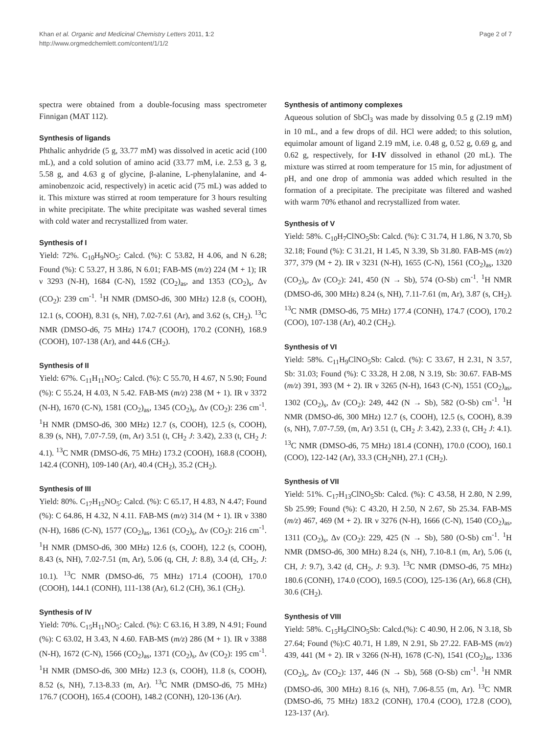Khan et al. Organic and Medicinal Chemistry Letters 2011, 1:2
http://www.orgmedchemlett.com/content/1/1/2
Page 2 of 7
spectra were obtained from a double-focusing mass spectrometer Finnigan (MAT 112).
Synthesis of ligands
Phthalic anhydride (5 g, 33.77 mM) was dissolved in acetic acid (100 mL), and a cold solution of amino acid (33.77 mM, i.e. 2.53 g, 3 g, 5.58 g, and 4.63 g of glycine, β-alanine, L-phenylalanine, and 4-aminobenzoic acid, respectively) in acetic acid (75 mL) was added to it. This mixture was stirred at room temperature for 3 hours resulting in white precipitate. The white precipitate was washed several times with cold water and recrystallized from water.
Synthesis of I
Yield: 72%. C<sub>10</sub>H<sub>9</sub>NO<sub>5</sub>: Calcd. (%): C 53.82, H 4.06, and N 6.28; Found (%): C 53.27, H 3.86, N 6.01; FAB-MS (m/z) 224 (M + 1); IR ν 3293 (N-H), 1684 (C-N), 1592 (CO<sub>2</sub>)<sub>as</sub>, and 1353 (CO<sub>2</sub>)<sub>s</sub>, Δν (CO<sub>2</sub>): 239 cm<sup>-1</sup>. <sup>1</sup>H NMR (DMSO-d6, 300 MHz) 12.8 (s, COOH), 12.1 (s, COOH), 8.31 (s, NH), 7.02-7.61 (Ar), and 3.62 (s, CH<sub>2</sub>). <sup>13</sup>C NMR (DMSO-d6, 75 MHz) 174.7 (COOH), 170.2 (CONH), 168.9 (COOH), 107-138 (Ar), and 44.6 (CH<sub>2</sub>).
Synthesis of II
Yield: 67%. C<sub>11</sub>H<sub>11</sub>NO<sub>5</sub>: Calcd. (%): C 55.70, H 4.67, N 5.90; Found (%): C 55.24, H 4.03, N 5.42. FAB-MS (m/z) 238 (M + 1). IR ν 3372 (N-H), 1670 (C-N), 1581 (CO<sub>2</sub>)<sub>as</sub>, 1345 (CO<sub>2</sub>)<sub>s</sub>, Δν (CO<sub>2</sub>): 236 cm<sup>-1</sup>. <sup>1</sup>H NMR (DMSO-d6, 300 MHz) 12.7 (s, COOH), 12.5 (s, COOH), 8.39 (s, NH), 7.07-7.59, (m, Ar) 3.51 (t, CH<sub>2</sub> J: 3.42), 2.33 (t, CH<sub>2</sub> J: 4.1). <sup>13</sup>C NMR (DMSO-d6, 75 MHz) 173.2 (COOH), 168.8 (COOH), 142.4 (CONH), 109-140 (Ar), 40.4 (CH<sub>2</sub>), 35.2 (CH<sub>2</sub>).
Synthesis of III
Yield: 80%. C<sub>17</sub>H<sub>15</sub>NO<sub>5</sub>: Calcd. (%): C 65.17, H 4.83, N 4.47; Found (%): C 64.86, H 4.32, N 4.11. FAB-MS (m/z) 314 (M + 1). IR ν 3380 (N-H), 1686 (C-N), 1577 (CO<sub>2</sub>)<sub>as</sub>, 1361 (CO<sub>2</sub>)<sub>s</sub>, Δν (CO<sub>2</sub>): 216 cm<sup>-1</sup>. <sup>1</sup>H NMR (DMSO-d6, 300 MHz) 12.6 (s, COOH), 12.2 (s, COOH), 8.43 (s, NH), 7.02-7.51 (m, Ar), 5.06 (q, CH, J: 8.8), 3.4 (d, CH<sub>2</sub>, J: 10.1). <sup>13</sup>C NMR (DMSO-d6, 75 MHz) 171.4 (COOH), 170.0 (COOH), 144.1 (CONH), 111-138 (Ar), 61.2 (CH), 36.1 (CH<sub>2</sub>).
Synthesis of IV
Yield: 70%. C<sub>15</sub>H<sub>11</sub>NO<sub>5</sub>: Calcd. (%): C 63.16, H 3.89, N 4.91; Found (%): C 63.02, H 3.43, N 4.60. FAB-MS (m/z) 286 (M + 1). IR ν 3388 (N-H), 1672 (C-N), 1566 (CO<sub>2</sub>)<sub>as</sub>, 1371 (CO<sub>2</sub>)<sub>s</sub>, Δν (CO<sub>2</sub>): 195 cm<sup>-1</sup>. <sup>1</sup>H NMR (DMSO-d6, 300 MHz) 12.3 (s, COOH), 11.8 (s, COOH), 8.52 (s, NH), 7.13-8.33 (m, Ar). <sup>13</sup>C NMR (DMSO-d6, 75 MHz) 176.7 (COOH), 165.4 (COOH), 148.2 (CONH), 120-136 (Ar).
Synthesis of antimony complexes
Aqueous solution of SbCl<sub>3</sub> was made by dissolving 0.5 g (2.19 mM) in 10 mL, and a few drops of dil. HCl were added; to this solution, equimolar amount of ligand 2.19 mM, i.e. 0.48 g, 0.52 g, 0.69 g, and 0.62 g, respectively, for I-IV dissolved in ethanol (20 mL). The mixture was stirred at room temperature for 15 min, for adjustment of pH, and one drop of ammonia was added which resulted in the formation of a precipitate. The precipitate was filtered and washed with warm 70% ethanol and recrystallized from water.
Synthesis of V
Yield: 58%. C<sub>10</sub>H<sub>7</sub>ClNO<sub>5</sub>Sb: Calcd. (%): C 31.74, H 1.86, N 3.70, Sb 32.18; Found (%): C 31.21, H 1.45, N 3.39, Sb 31.80. FAB-MS (m/z) 377, 379 (M + 2). IR ν 3231 (N-H), 1655 (C-N), 1561 (CO<sub>2</sub>)<sub>as</sub>, 1320 (CO<sub>2</sub>)<sub>s</sub>, Δν (CO<sub>2</sub>): 241, 450 (N → Sb), 574 (O-Sb) cm<sup>-1</sup>. <sup>1</sup>H NMR (DMSO-d6, 300 MHz) 8.24 (s, NH), 7.11-7.61 (m, Ar), 3.87 (s, CH<sub>2</sub>). <sup>13</sup>C NMR (DMSO-d6, 75 MHz) 177.4 (CONH), 174.7 (COO), 170.2 (COO), 107-138 (Ar), 40.2 (CH<sub>2</sub>).
Synthesis of VI
Yield: 58%. C<sub>11</sub>H<sub>9</sub>ClNO<sub>5</sub>Sb: Calcd. (%): C 33.67, H 2.31, N 3.57, Sb: 31.03; Found (%): C 33.28, H 2.08, N 3.19, Sb: 30.67. FAB-MS (m/z) 391, 393 (M + 2). IR ν 3265 (N-H), 1643 (C-N), 1551 (CO<sub>2</sub>)<sub>as</sub>, 1302 (CO<sub>2</sub>)<sub>s</sub>, Δν (CO<sub>2</sub>): 249, 442 (N → Sb), 582 (O-Sb) cm<sup>-1</sup>. <sup>1</sup>H NMR (DMSO-d6, 300 MHz) 12.7 (s, COOH), 12.5 (s, COOH), 8.39 (s, NH), 7.07-7.59, (m, Ar) 3.51 (t, CH<sub>2</sub> J: 3.42), 2.33 (t, CH<sub>2</sub> J: 4.1). <sup>13</sup>C NMR (DMSO-d6, 75 MHz) 181.4 (CONH), 170.0 (COO), 160.1 (COO), 122-142 (Ar), 33.3 (CH<sub>2</sub>NH), 27.1 (CH<sub>2</sub>).
Synthesis of VII
Yield: 51%. C<sub>17</sub>H<sub>13</sub>ClNO<sub>5</sub>Sb: Calcd. (%): C 43.58, H 2.80, N 2.99, Sb 25.99; Found (%): C 43.20, H 2.50, N 2.67, Sb 25.34. FAB-MS (m/z) 467, 469 (M + 2). IR ν 3276 (N-H), 1666 (C-N), 1540 (CO<sub>2</sub>)<sub>as</sub>, 1311 (CO<sub>2</sub>)<sub>s</sub>, Δν (CO<sub>2</sub>): 229, 425 (N → Sb), 580 (O-Sb) cm<sup>-1</sup>. <sup>1</sup>H NMR (DMSO-d6, 300 MHz) 8.24 (s, NH), 7.10-8.1 (m, Ar), 5.06 (t, CH, J: 9.7), 3.42 (d, CH<sub>2</sub>, J: 9.3). <sup>13</sup>C NMR (DMSO-d6, 75 MHz) 180.6 (CONH), 174.0 (COO), 169.5 (COO), 125-136 (Ar), 66.8 (CH), 30.6 (CH<sub>2</sub>).
Synthesis of VIII
Yield: 58%. C<sub>15</sub>H<sub>9</sub>ClNO<sub>5</sub>Sb: Calcd.(%): C 40.90, H 2.06, N 3.18, Sb 27.64; Found (%):C 40.71, H 1.89, N 2.91, Sb 27.22. FAB-MS (m/z) 439, 441 (M + 2). IR ν 3266 (N-H), 1678 (C-N), 1541 (CO<sub>2</sub>)<sub>as</sub>, 1336 (CO<sub>2</sub>)<sub>s</sub>, Δν (CO<sub>2</sub>): 137, 446 (N → Sb), 568 (O-Sb) cm<sup>-1</sup>. <sup>1</sup>H NMR (DMSO-d6, 300 MHz) 8.16 (s, NH), 7.06-8.55 (m, Ar). <sup>13</sup>C NMR (DMSO-d6, 75 MHz) 183.2 (CONH), 170.4 (COO), 172.8 (COO), 123-137 (Ar).